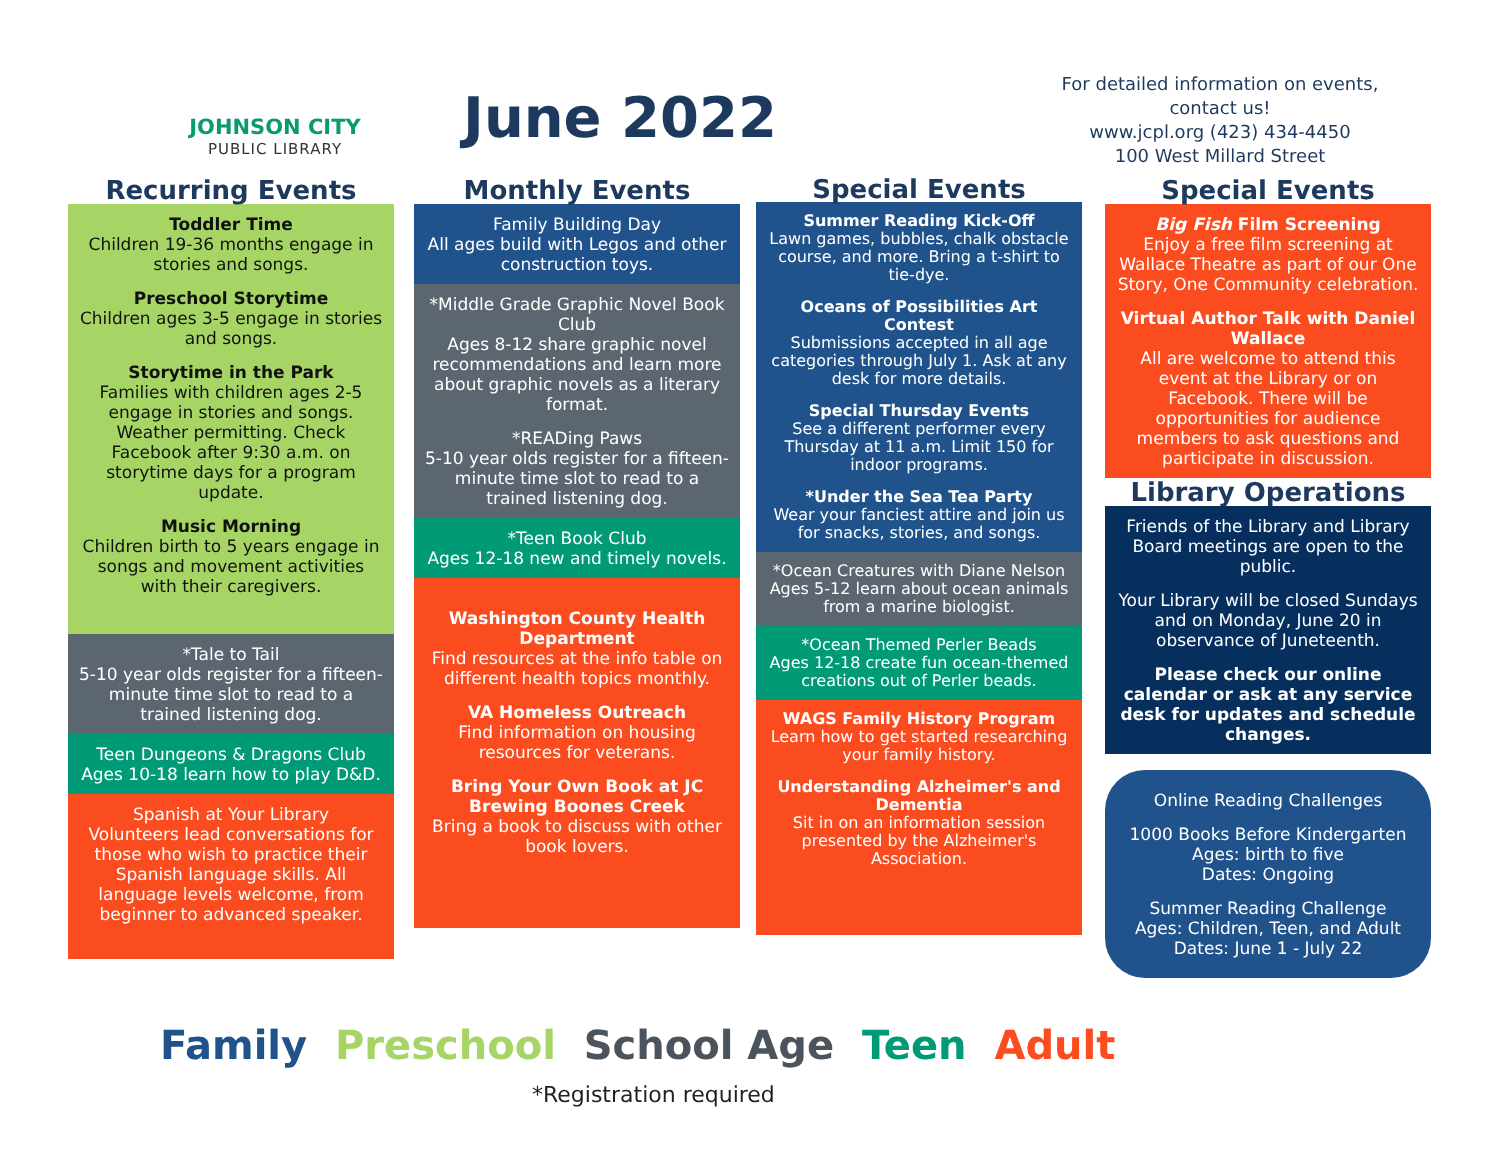JOHNSON CITY
PUBLIC LIBRARY
June 2022
For detailed information on events, contact us!
www.jcpl.org (423) 434-4450
100 West Millard Street
Recurring Events
Toddler Time
Children 19-36 months engage in stories and songs.
Preschool Storytime
Children ages 3-5 engage in stories and songs.
Storytime in the Park
Families with children ages 2-5 engage in stories and songs. Weather permitting. Check Facebook after 9:30 a.m. on storytime days for a program update.
Music Morning
Children birth to 5 years engage in songs and movement activities with their caregivers.
*Tale to Tail
5-10 year olds register for a fifteen-minute time slot to read to a trained listening dog.
Teen Dungeons & Dragons Club
Ages 10-18 learn how to play D&D.
Spanish at Your Library
Volunteers lead conversations for those who wish to practice their Spanish language skills. All language levels welcome, from beginner to advanced speaker.
Monthly Events
Family Building Day
All ages build with Legos and other construction toys.
*Middle Grade Graphic Novel Book Club
Ages 8-12 share graphic novel recommendations and learn more about graphic novels as a literary format.
*READing Paws
5-10 year olds register for a fifteen-minute time slot to read to a trained listening dog.
*Teen Book Club
Ages 12-18 new and timely novels.
Washington County Health Department
Find resources at the info table on different health topics monthly.
VA Homeless Outreach
Find information on housing resources for veterans.
Bring Your Own Book at JC Brewing Boones Creek
Bring a book to discuss with other book lovers.
Special Events
Summer Reading Kick-Off
Lawn games, bubbles, chalk obstacle course, and more. Bring a t-shirt to tie-dye.
Oceans of Possibilities Art Contest
Submissions accepted in all age categories through July 1. Ask at any desk for more details.
Special Thursday Events
See a different performer every Thursday at 11 a.m. Limit 150 for indoor programs.
*Under the Sea Tea Party
Wear your fanciest attire and join us for snacks, stories, and songs.
*Ocean Creatures with Diane Nelson
Ages 5-12 learn about ocean animals from a marine biologist.
*Ocean Themed Perler Beads
Ages 12-18 create fun ocean-themed creations out of Perler beads.
WAGS Family History Program
Learn how to get started researching your family history.
Understanding Alzheimer's and Dementia
Sit in on an information session presented by the Alzheimer's Association.
Special Events
Big Fish Film Screening
Enjoy a free film screening at Wallace Theatre as part of our One Story, One Community celebration.
Virtual Author Talk with Daniel Wallace
All are welcome to attend this event at the Library or on Facebook. There will be opportunities for audience members to ask questions and participate in discussion.
Library Operations
Friends of the Library and Library Board meetings are open to the public.
Your Library will be closed Sundays and on Monday, June 20 in observance of Juneteenth.
Please check our online calendar or ask at any service desk for updates and schedule changes.
Online Reading Challenges
1000 Books Before Kindergarten
Ages: birth to five
Dates: Ongoing
Summer Reading Challenge
Ages: Children, Teen, and Adult
Dates: June 1 - July 22
Family Preschool School Age Teen Adult
*Registration required